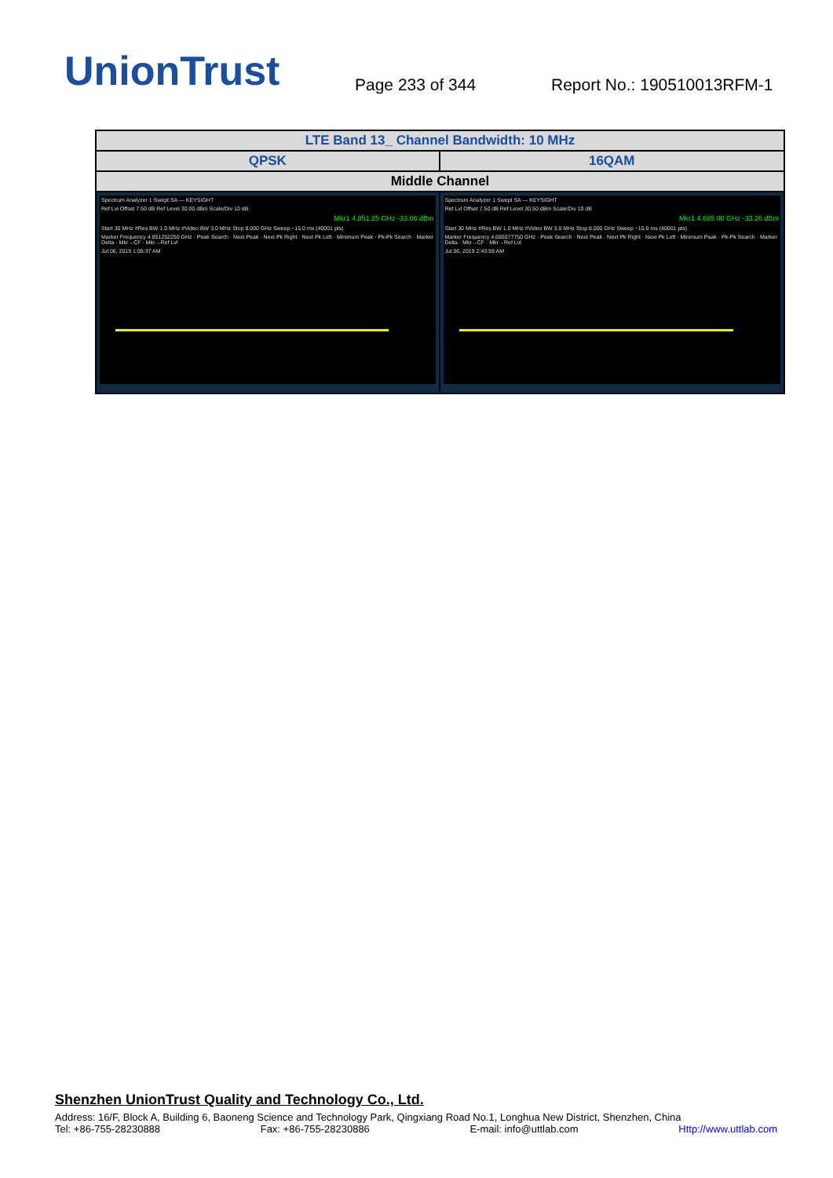UnionTrust
Page 233 of 344
Report No.: 190510013RFM-1
| LTE Band 13_ Channel Bandwidth: 10 MHz | |
| --- | --- |
| QPSK | 16QAM |
| Middle Channel | |
| Spectrum Analyzer 1 Swept SA — KEYSIGHT Ref Lvl Offset 7.50 dB Ref Level 30.00 dBm Scale/Div 10 dB Mkr1 4.851 25 GHz -33.06 dBm Start 30 MHz #Res BW 1.0 MHz #Video BW 3.0 MHz Stop 8.000 GHz Sweep ~15.0 ms (40001 pts) Marker Frequency 4.851252250 GHz · Peak Search · Next Peak · Next Pk Right · Next Pk Left · Minimum Peak · Pk-Pk Search · Marker Delta · Mkr→CF · Mkr→Ref Lvl Jul 06, 2019 1:05:37 AM | Spectrum Analyzer 1 Swept SA — KEYSIGHT Ref Lvl Offset 7.50 dB Ref Level 30.50 dBm Scale/Div 10 dB Mkr1 4.685 08 GHz -33.26 dBm Start 30 MHz #Res BW 1.0 MHz #Video BW 3.0 MHz Stop 8.000 GHz Sweep ~15.0 ms (40001 pts) Marker Frequency 4.685077750 GHz · Peak Search · Next Peak · Next Pk Right · Next Pk Left · Minimum Peak · Pk-Pk Search · Marker Delta · Mkr→CF · Mkr→Ref Lvl Jul 06, 2019 2:43:59 AM |
Shenzhen UnionTrust Quality and Technology Co., Ltd.
Address: 16/F, Block A, Building 6, Baoneng Science and Technology Park, Qingxiang Road No.1, Longhua New District, Shenzhen, China
Tel: +86-755-28230888 Fax: +86-755-28230886 E-mail: info@uttlab.com Http://www.uttlab.com